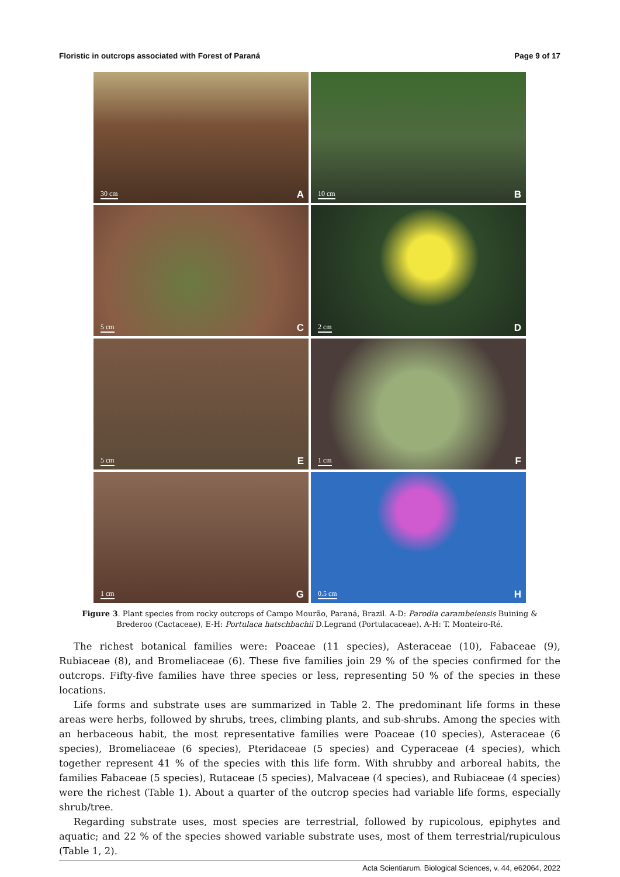Floristic in outcrops associated with Forest of Paraná Page 9 of 17
30 cm A
10 cm B
5 cm C
2 cm D
5 cm E
1 cm F
1 cm G
0.5 cm H
Figure 3. Plant species from rocky outcrops of Campo Mourão, Paraná, Brazil. A-D: Parodia carambeiensis Buining & Brederoo (Cactaceae), E-H: Portulaca hatschbachii D.Legrand (Portulacaceae). A-H: T. Monteiro-Ré.
The richest botanical families were: Poaceae (11 species), Asteraceae (10), Fabaceae (9), Rubiaceae (8), and Bromeliaceae (6). These five families join 29 % of the species confirmed for the outcrops. Fifty-five families have three species or less, representing 50 % of the species in these locations.
Life forms and substrate uses are summarized in Table 2. The predominant life forms in these areas were herbs, followed by shrubs, trees, climbing plants, and sub-shrubs. Among the species with an herbaceous habit, the most representative families were Poaceae (10 species), Asteraceae (6 species), Bromeliaceae (6 species), Pteridaceae (5 species) and Cyperaceae (4 species), which together represent 41 % of the species with this life form. With shrubby and arboreal habits, the families Fabaceae (5 species), Rutaceae (5 species), Malvaceae (4 species), and Rubiaceae (4 species) were the richest (Table 1). About a quarter of the outcrop species had variable life forms, especially shrub/tree.
Regarding substrate uses, most species are terrestrial, followed by rupicolous, epiphytes and aquatic; and 22 % of the species showed variable substrate uses, most of them terrestrial/rupiculous (Table 1, 2).
Acta Scientiarum. Biological Sciences, v. 44, e62064, 2022